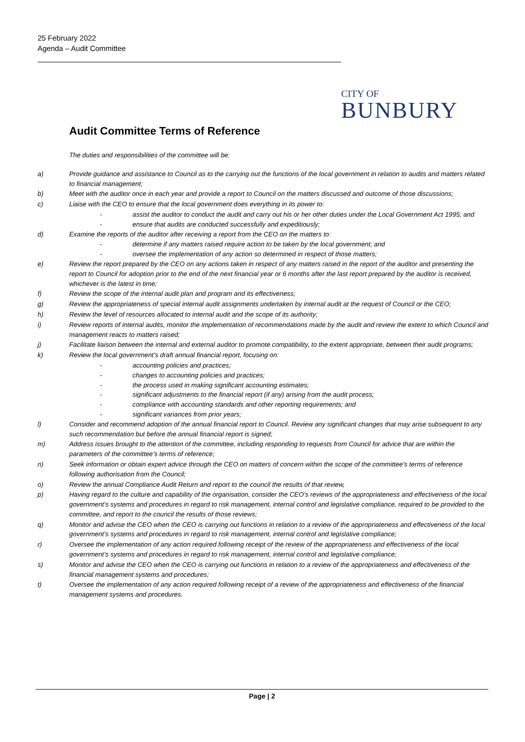25 February 2022
Agenda – Audit Committee
CITY OF
BUNBURY
Audit Committee Terms of Reference
The duties and responsibilities of the committee will be:
a) Provide guidance and assistance to Council as to the carrying out the functions of the local government in relation to audits and matters related to financial management;
b) Meet with the auditor once in each year and provide a report to Council on the matters discussed and outcome of those discussions;
c) Liaise with the CEO to ensure that the local government does everything in its power to:
- assist the auditor to conduct the audit and carry out his or her other duties under the Local Government Act 1995; and
- ensure that audits are conducted successfully and expeditiously;
d) Examine the reports of the auditor after receiving a report from the CEO on the matters to:
- determine if any matters raised require action to be taken by the local government; and
- oversee the implementation of any action so determined in respect of those matters;
e) Review the report prepared by the CEO on any actions taken in respect of any matters raised in the report of the auditor and presenting the report to Council for adoption prior to the end of the next financial year or 6 months after the last report prepared by the auditor is received, whichever is the latest in time;
f) Review the scope of the internal audit plan and program and its effectiveness;
g) Review the appropriateness of special internal audit assignments undertaken by internal audit at the request of Council or the CEO;
h) Review the level of resources allocated to internal audit and the scope of its authority;
i) Review reports of internal audits, monitor the implementation of recommendations made by the audit and review the extent to which Council and management reacts to matters raised;
j) Facilitate liaison between the internal and external auditor to promote compatibility, to the extent appropriate, between their audit programs;
k) Review the local government’s draft annual financial report, focusing on:
- accounting policies and practices;
- changes to accounting policies and practices;
- the process used in making significant accounting estimates;
- significant adjustments to the financial report (if any) arising from the audit process;
- compliance with accounting standards and other reporting requirements; and
- significant variances from prior years;
l) Consider and recommend adoption of the annual financial report to Council. Review any significant changes that may arise subsequent to any such recommendation but before the annual financial report is signed;
m) Address issues brought to the attention of the committee, including responding to requests from Council for advice that are within the parameters of the committee’s terms of reference;
n) Seek information or obtain expert advice through the CEO on matters of concern within the scope of the committee’s terms of reference following authorisation from the Council;
o) Review the annual Compliance Audit Return and report to the council the results of that review,
p) Having regard to the culture and capability of the organisation, consider the CEO’s reviews of the appropriateness and effectiveness of the local government’s systems and procedures in regard to risk management, internal control and legislative compliance, required to be provided to the committee, and report to the council the results of those reviews;
q) Monitor and advise the CEO when the CEO is carrying out functions in relation to a review of the appropriateness and effectiveness of the local government’s systems and procedures in regard to risk management, internal control and legislative compliance;
r) Oversee the implementation of any action required following receipt of the review of the appropriateness and effectiveness of the local government’s systems and procedures in regard to risk management, internal control and legislative compliance;
s) Monitor and advise the CEO when the CEO is carrying out functions in relation to a review of the appropriateness and effectiveness of the financial management systems and procedures;
t) Oversee the implementation of any action required following receipt of a review of the appropriateness and effectiveness of the financial management systems and procedures.
Page | 2